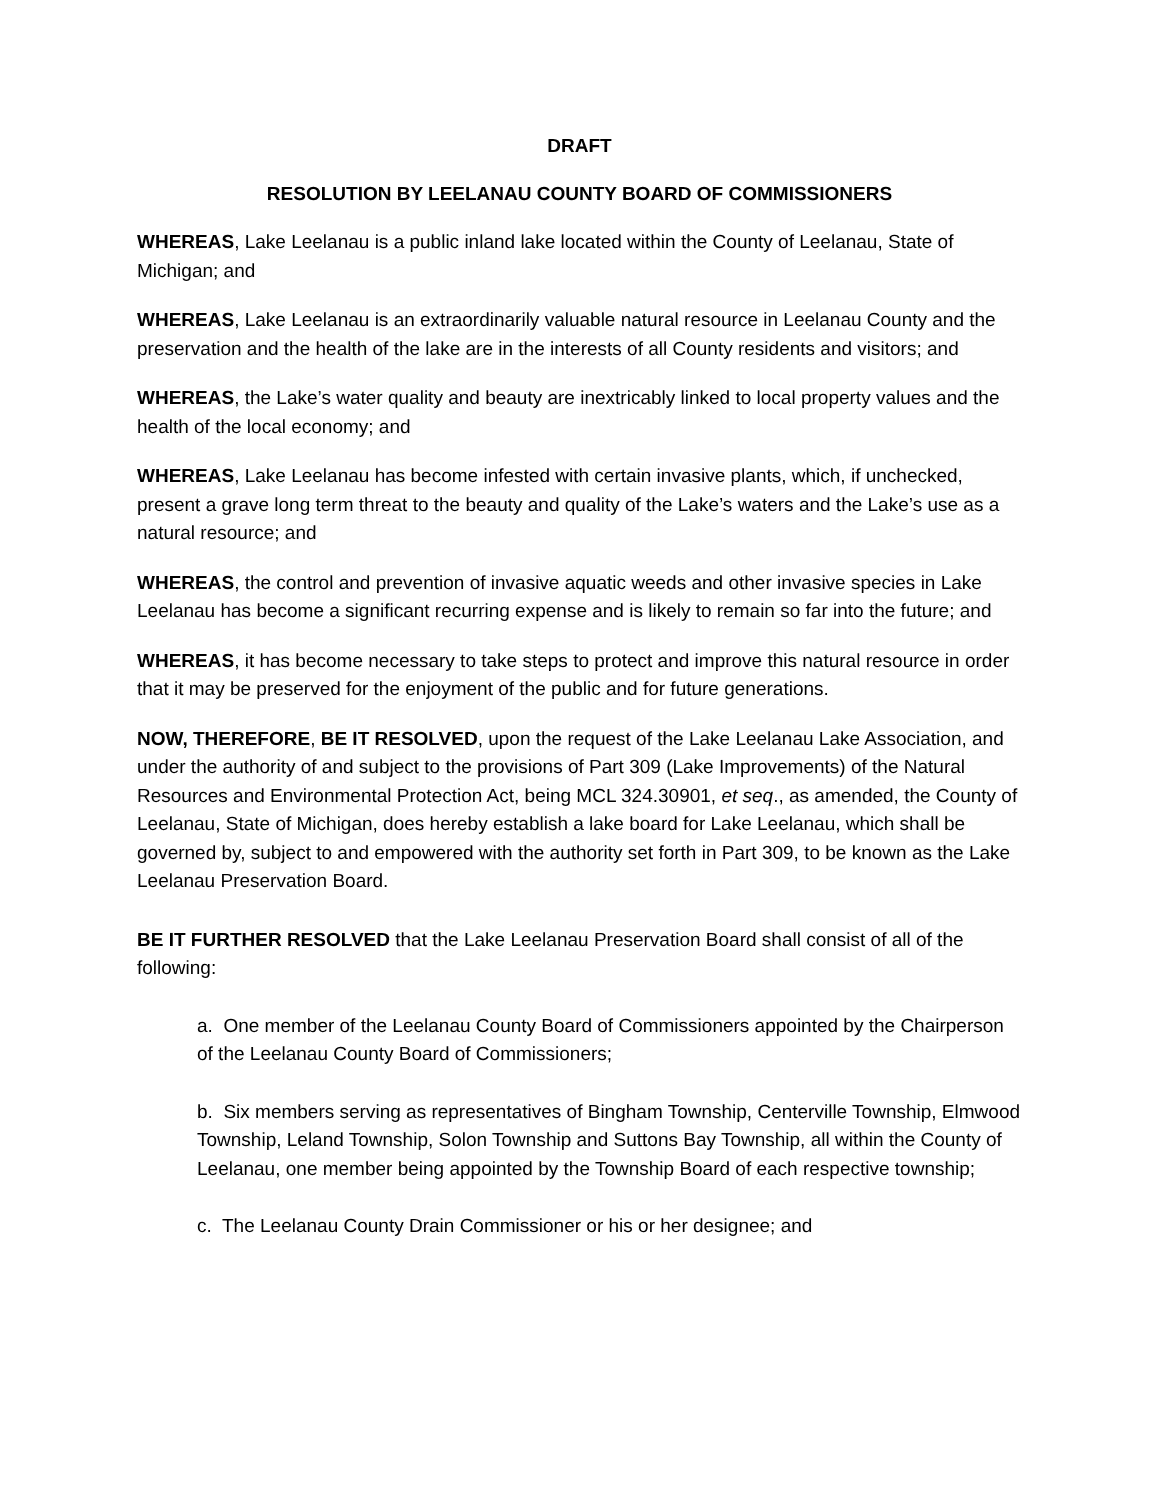DRAFT
RESOLUTION BY LEELANAU COUNTY BOARD OF COMMISSIONERS
WHEREAS, Lake Leelanau is a public inland lake located within the County of Leelanau, State of Michigan; and
WHEREAS, Lake Leelanau is an extraordinarily valuable natural resource in Leelanau County and the preservation and the health of the lake are in the interests of all County residents and visitors; and
WHEREAS, the Lake’s water quality and beauty are inextricably linked to local property values and the health of the local economy; and
WHEREAS, Lake Leelanau has become infested with certain invasive plants, which, if unchecked, present a grave long term threat to the beauty and quality of the Lake’s waters and the Lake’s use as a natural resource; and
WHEREAS, the control and prevention of invasive aquatic weeds and other invasive species in Lake Leelanau has become a significant recurring expense and is likely to remain so far into the future; and
WHEREAS, it has become necessary to take steps to protect and improve this natural resource in order that it may be preserved for the enjoyment of the public and for future generations.
NOW, THEREFORE, BE IT RESOLVED, upon the request of the Lake Leelanau Lake Association, and under the authority of and subject to the provisions of Part 309 (Lake Improvements) of the Natural Resources and Environmental Protection Act, being MCL 324.30901, et seq., as amended, the County of Leelanau, State of Michigan, does hereby establish a lake board for Lake Leelanau, which shall be governed by, subject to and empowered with the authority set forth in Part 309, to be known as the Lake Leelanau Preservation Board.
BE IT FURTHER RESOLVED that the Lake Leelanau Preservation Board shall consist of all of the following:
a. One member of the Leelanau County Board of Commissioners appointed by the Chairperson of the Leelanau County Board of Commissioners;
b. Six members serving as representatives of Bingham Township, Centerville Township, Elmwood Township, Leland Township, Solon Township and Suttons Bay Township, all within the County of Leelanau, one member being appointed by the Township Board of each respective township;
c. The Leelanau County Drain Commissioner or his or her designee; and